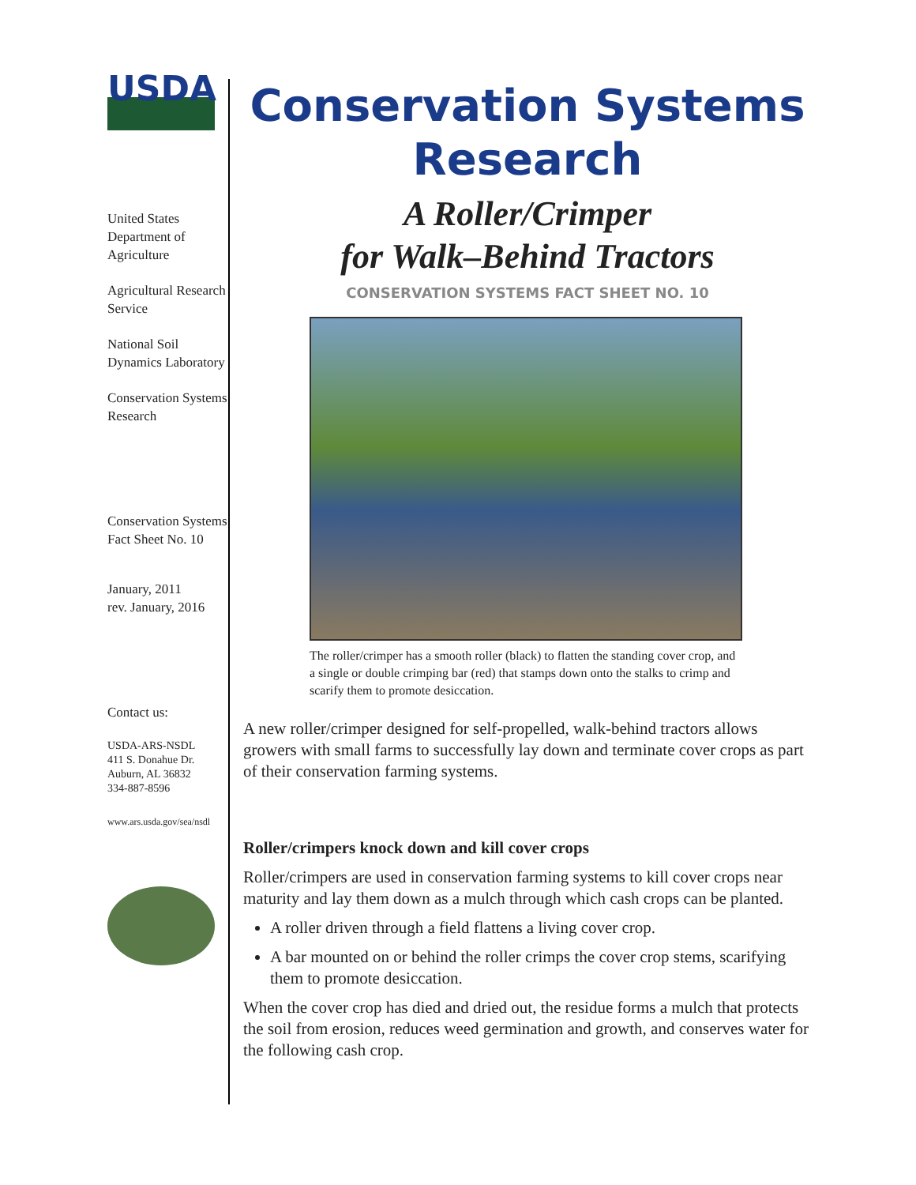USDA
United States Department of Agriculture
Agricultural Research Service
National Soil Dynamics Laboratory
Conservation Systems Research
Conservation Systems Fact Sheet No. 10
January, 2011
rev. January, 2016
Contact us:
USDA-ARS-NSDL
411 S. Donahue Dr.
Auburn, AL 36832
334-887-8596
www.ars.usda.gov/sea/nsdl
Conservation Systems Research
A Roller/Crimper
for Walk–Behind Tractors
CONSERVATION SYSTEMS FACT SHEET NO. 10
The roller/crimper has a smooth roller (black) to flatten the standing cover crop, and a single or double crimping bar (red) that stamps down onto the stalks to crimp and scarify them to promote desiccation.
A new roller/crimper designed for self-propelled, walk-behind tractors allows growers with small farms to successfully lay down and terminate cover crops as part of their conservation farming systems.
Roller/crimpers knock down and kill cover crops
Roller/crimpers are used in conservation farming systems to kill cover crops near maturity and lay them down as a mulch through which cash crops can be planted.
A roller driven through a field flattens a living cover crop.
A bar mounted on or behind the roller crimps the cover crop stems, scarifying them to promote desiccation.
When the cover crop has died and dried out, the residue forms a mulch that protects the soil from erosion, reduces weed germination and growth, and conserves water for the following cash crop.